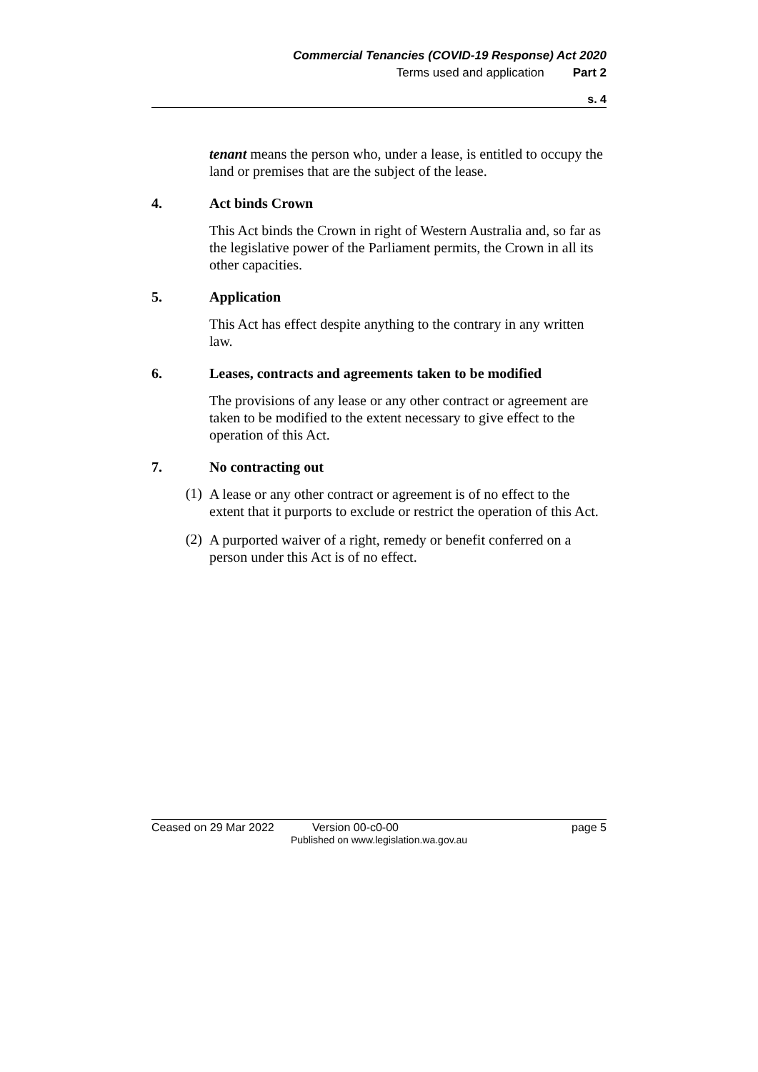Commercial Tenancies (COVID-19 Response) Act 2020
Terms used and application Part 2
s. 4
tenant means the person who, under a lease, is entitled to occupy the land or premises that are the subject of the lease.
4. Act binds Crown
This Act binds the Crown in right of Western Australia and, so far as the legislative power of the Parliament permits, the Crown in all its other capacities.
5. Application
This Act has effect despite anything to the contrary in any written law.
6. Leases, contracts and agreements taken to be modified
The provisions of any lease or any other contract or agreement are taken to be modified to the extent necessary to give effect to the operation of this Act.
7. No contracting out
(1)
A lease or any other contract or agreement is of no effect to the extent that it purports to exclude or restrict the operation of this Act.
(2)
A purported waiver of a right, remedy or benefit conferred on a person under this Act is of no effect.
Ceased on 29 Mar 2022 Version 00-c0-00 page 5
Published on www.legislation.wa.gov.au